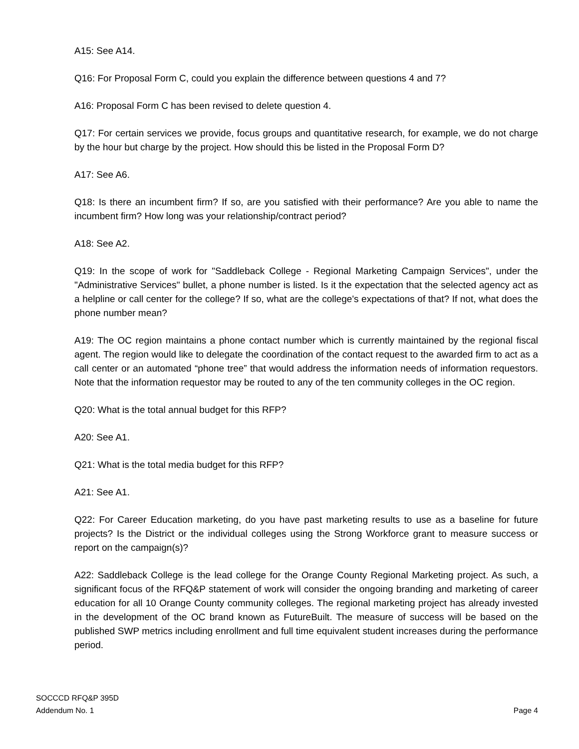A15: See A14.
Q16: For Proposal Form C, could you explain the difference between questions 4 and 7?
A16: Proposal Form C has been revised to delete question 4.
Q17: For certain services we provide, focus groups and quantitative research, for example, we do not charge by the hour but charge by the project. How should this be listed in the Proposal Form D?
A17: See A6.
Q18: Is there an incumbent firm? If so, are you satisfied with their performance? Are you able to name the incumbent firm? How long was your relationship/contract period?
A18: See A2.
Q19: In the scope of work for "Saddleback College - Regional Marketing Campaign Services", under the "Administrative Services" bullet, a phone number is listed. Is it the expectation that the selected agency act as a helpline or call center for the college? If so, what are the college's expectations of that? If not, what does the phone number mean?
A19: The OC region maintains a phone contact number which is currently maintained by the regional fiscal agent. The region would like to delegate the coordination of the contact request to the awarded firm to act as a call center or an automated “phone tree” that would address the information needs of information requestors. Note that the information requestor may be routed to any of the ten community colleges in the OC region.
Q20: What is the total annual budget for this RFP?
A20: See A1.
Q21: What is the total media budget for this RFP?
A21: See A1.
Q22: For Career Education marketing, do you have past marketing results to use as a baseline for future projects? Is the District or the individual colleges using the Strong Workforce grant to measure success or report on the campaign(s)?
A22: Saddleback College is the lead college for the Orange County Regional Marketing project. As such, a significant focus of the RFQ&P statement of work will consider the ongoing branding and marketing of career education for all 10 Orange County community colleges. The regional marketing project has already invested in the development of the OC brand known as FutureBuilt. The measure of success will be based on the published SWP metrics including enrollment and full time equivalent student increases during the performance period.
SOCCCD RFQ&P 395D
Addendum No. 1
Page 4